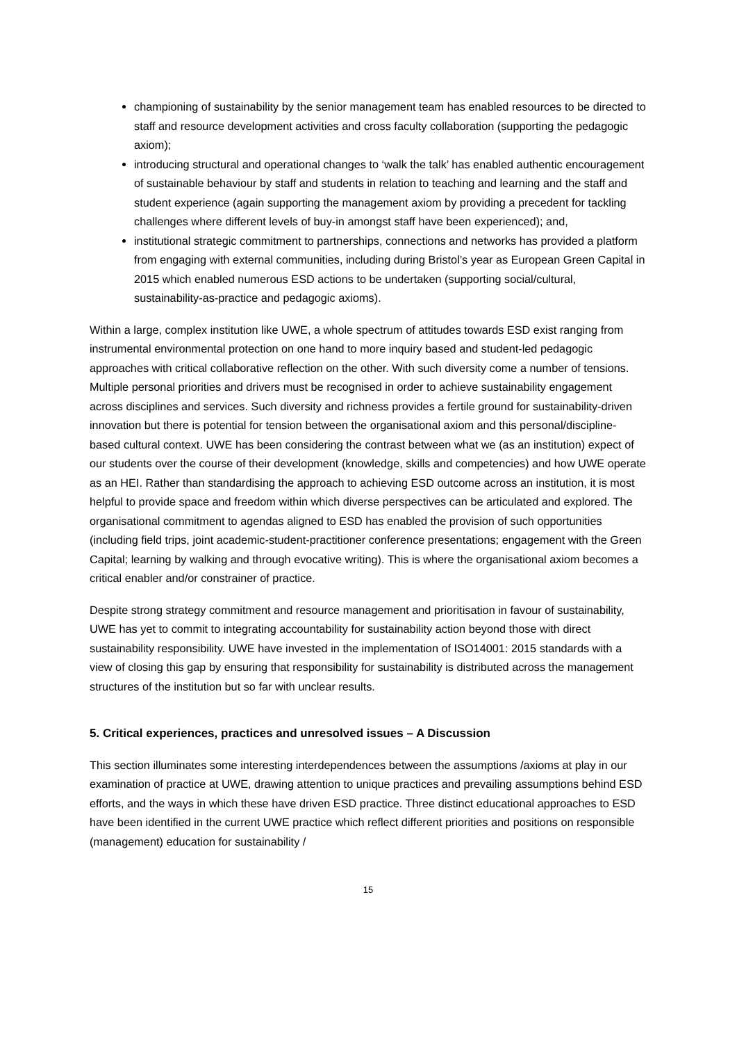championing of sustainability by the senior management team has enabled resources to be directed to staff and resource development activities and cross faculty collaboration (supporting the pedagogic axiom);
introducing structural and operational changes to ‘walk the talk’ has enabled authentic encouragement of sustainable behaviour by staff and students in relation to teaching and learning and the staff and student experience (again supporting the management axiom by providing a precedent for tackling challenges where different levels of buy-in amongst staff have been experienced); and,
institutional strategic commitment to partnerships, connections and networks has provided a platform from engaging with external communities, including during Bristol’s year as European Green Capital in 2015 which enabled numerous ESD actions to be undertaken (supporting social/cultural, sustainability-as-practice and pedagogic axioms).
Within a large, complex institution like UWE, a whole spectrum of attitudes towards ESD exist ranging from instrumental environmental protection on one hand to more inquiry based and student-led pedagogic approaches with critical collaborative reflection on the other. With such diversity come a number of tensions. Multiple personal priorities and drivers must be recognised in order to achieve sustainability engagement across disciplines and services. Such diversity and richness provides a fertile ground for sustainability-driven innovation but there is potential for tension between the organisational axiom and this personal/discipline-based cultural context. UWE has been considering the contrast between what we (as an institution) expect of our students over the course of their development (knowledge, skills and competencies) and how UWE operate as an HEI. Rather than standardising the approach to achieving ESD outcome across an institution, it is most helpful to provide space and freedom within which diverse perspectives can be articulated and explored. The organisational commitment to agendas aligned to ESD has enabled the provision of such opportunities (including field trips, joint academic-student-practitioner conference presentations; engagement with the Green Capital; learning by walking and through evocative writing). This is where the organisational axiom becomes a critical enabler and/or constrainer of practice.
Despite strong strategy commitment and resource management and prioritisation in favour of sustainability, UWE has yet to commit to integrating accountability for sustainability action beyond those with direct sustainability responsibility. UWE have invested in the implementation of ISO14001: 2015 standards with a view of closing this gap by ensuring that responsibility for sustainability is distributed across the management structures of the institution but so far with unclear results.
5. Critical experiences, practices and unresolved issues – A Discussion
This section illuminates some interesting interdependences between the assumptions /axioms at play in our examination of practice at UWE, drawing attention to unique practices and prevailing assumptions behind ESD efforts, and the ways in which these have driven ESD practice. Three distinct educational approaches to ESD have been identified in the current UWE practice which reflect different priorities and positions on responsible (management) education for sustainability /
15